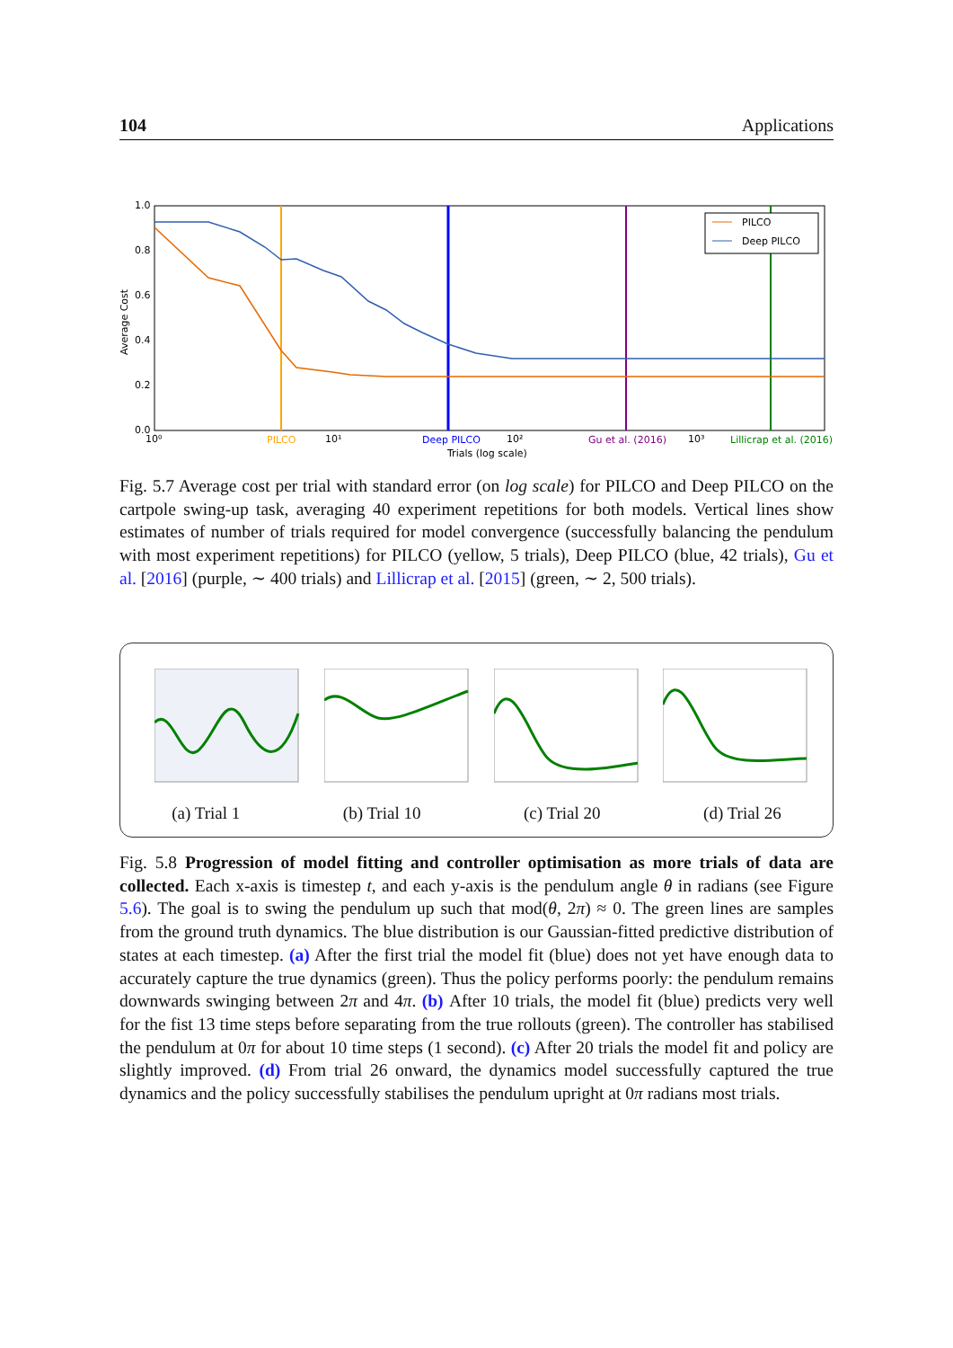104 Applications
1.0
0.8
0.6
0.4
0.2
0.0
Average Cost
10⁰
10¹
10²
10³
Trials (log scale)
PILCO
Deep PILCO
Gu et al. (2016)
Lillicrap et al. (2016)
PILCO
Deep PILCO
Fig. 5.7 Average cost per trial with standard error (on log scale) for PILCO and Deep PILCO on the cartpole swing-up task, averaging 40 experiment repetitions for both models. Vertical lines show estimates of number of trials required for model convergence (successfully balancing the pendulum with most experiment repetitions) for PILCO (yellow, 5 trials), Deep PILCO (blue, 42 trials), Gu et al. [2016] (purple, ∼ 400 trials) and Lillicrap et al. [2015] (green, ∼ 2, 500 trials).
(a) Trial 1 (b) Trial 10 (c) Trial 20 (d) Trial 26
Fig. 5.8 Progression of model fitting and controller optimisation as more trials of data are collected. Each x-axis is timestep t, and each y-axis is the pendulum angle θ in radians (see Figure 5.6). The goal is to swing the pendulum up such that mod(θ, 2π) ≈ 0. The green lines are samples from the ground truth dynamics. The blue distribution is our Gaussian-fitted predictive distribution of states at each timestep. (a) After the first trial the model fit (blue) does not yet have enough data to accurately capture the true dynamics (green). Thus the policy performs poorly: the pendulum remains downwards swinging between 2π and 4π. (b) After 10 trials, the model fit (blue) predicts very well for the fist 13 time steps before separating from the true rollouts (green). The controller has stabilised the pendulum at 0π for about 10 time steps (1 second). (c) After 20 trials the model fit and policy are slightly improved. (d) From trial 26 onward, the dynamics model successfully captured the true dynamics and the policy successfully stabilises the pendulum upright at 0π radians most trials.